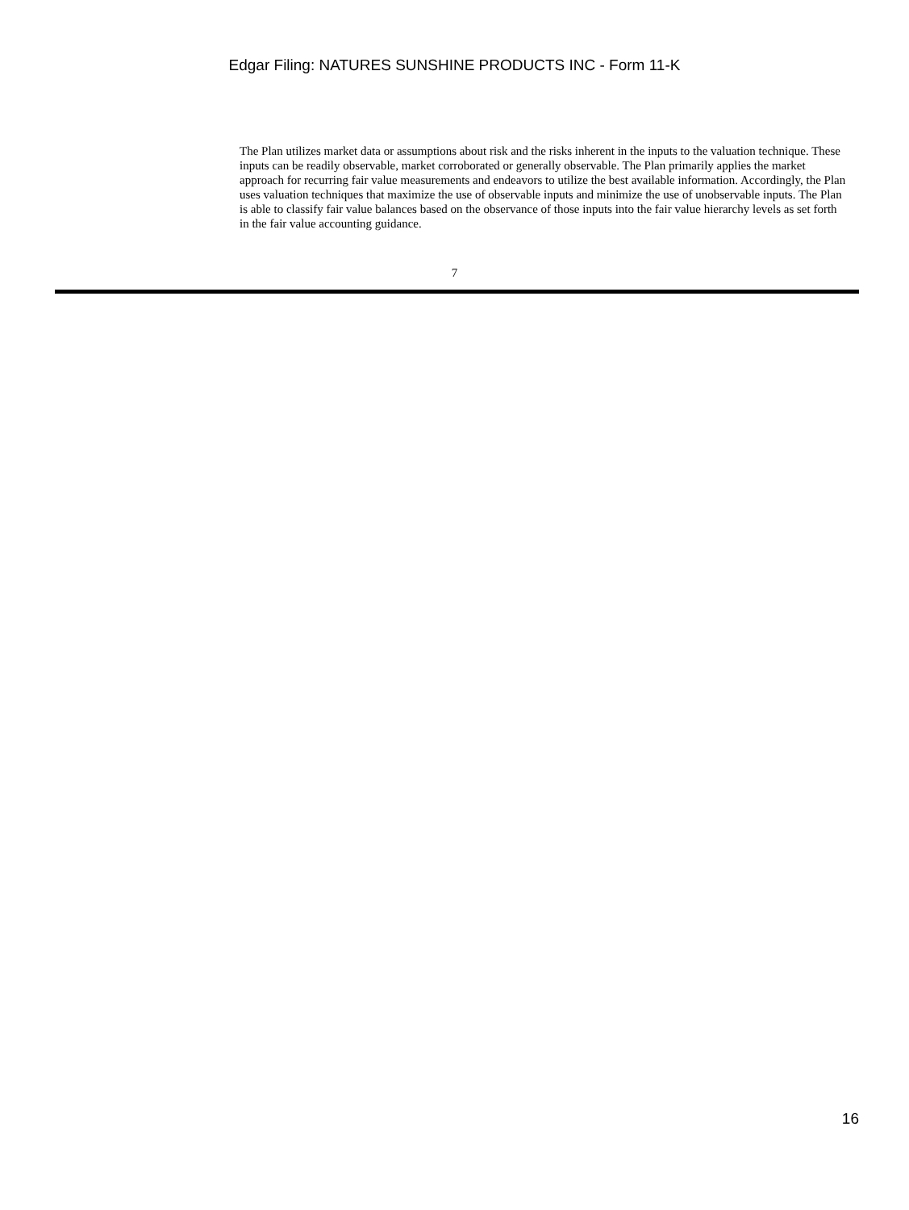Edgar Filing: NATURES SUNSHINE PRODUCTS INC - Form 11-K
The Plan utilizes market data or assumptions about risk and the risks inherent in the inputs to the valuation technique. These inputs can be readily observable, market corroborated or generally observable. The Plan primarily applies the market approach for recurring fair value measurements and endeavors to utilize the best available information. Accordingly, the Plan uses valuation techniques that maximize the use of observable inputs and minimize the use of unobservable inputs. The Plan is able to classify fair value balances based on the observance of those inputs into the fair value hierarchy levels as set forth in the fair value accounting guidance.
7
16